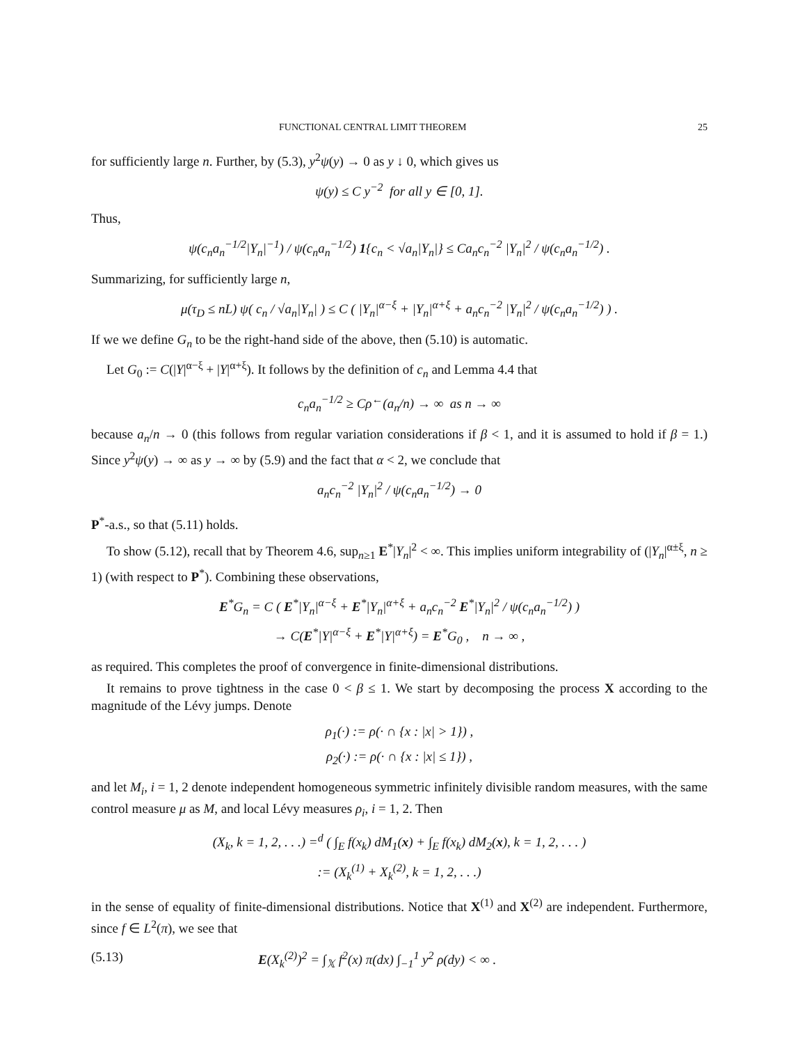FUNCTIONAL CENTRAL LIMIT THEOREM 25
for sufficiently large n. Further, by (5.3), y<sup>2</sup>ψ(y) → 0 as y ↓ 0, which gives us
ψ(y) ≤ C y<sup>−2</sup> for all y ∈ [0, 1].
Thus,
ψ(c<sub>n</sub>a<sub>n</sub><sup>−1/2</sup>|Y<sub>n</sub>|<sup>−1</sup>) / ψ(c<sub>n</sub>a<sub>n</sub><sup>−1/2</sup>) 1{c<sub>n</sub> < √a<sub>n</sub>|Y<sub>n</sub>|} ≤ Ca<sub>n</sub>c<sub>n</sub><sup>−2</sup> |Y<sub>n</sub>|<sup>2</sup> / ψ(c<sub>n</sub>a<sub>n</sub><sup>−1/2</sup>) .
Summarizing, for sufficiently large n,
μ(τ<sub>D</sub> ≤ nL) ψ( c<sub>n</sub> / √a<sub>n</sub>|Y<sub>n</sub>| ) ≤ C ( |Y<sub>n</sub>|<sup>α−ξ</sup> + |Y<sub>n</sub>|<sup>α+ξ</sup> + a<sub>n</sub>c<sub>n</sub><sup>−2</sup> |Y<sub>n</sub>|<sup>2</sup> / ψ(c<sub>n</sub>a<sub>n</sub><sup>−1/2</sup>) ) .
If we we define G<sub>n</sub> to be the right-hand side of the above, then (5.10) is automatic.
Let G<sub>0</sub> := C(|Y|<sup>α−ξ</sup> + |Y|<sup>α+ξ</sup>). It follows by the definition of c<sub>n</sub> and Lemma 4.4 that
c<sub>n</sub>a<sub>n</sub><sup>−1/2</sup> ≥ Cρ<sup>←</sup>(a<sub>n</sub>/n) → ∞ as n → ∞
because a<sub>n</sub>/n → 0 (this follows from regular variation considerations if β < 1, and it is assumed to hold if β = 1.) Since y<sup>2</sup>ψ(y) → ∞ as y → ∞ by (5.9) and the fact that α < 2, we conclude that
a<sub>n</sub>c<sub>n</sub><sup>−2</sup> |Y<sub>n</sub>|<sup>2</sup> / ψ(c<sub>n</sub>a<sub>n</sub><sup>−1/2</sup>) → 0
P<sup>*</sup>-a.s., so that (5.11) holds.
To show (5.12), recall that by Theorem 4.6, sup<sub>n≥1</sub> E<sup>*</sup>|Y<sub>n</sub>|<sup>2</sup> < ∞. This implies uniform integrability of (|Y<sub>n</sub>|<sup>α±ξ</sup>, n ≥ 1) (with respect to P<sup>*</sup>). Combining these observations,
E<sup>*</sup>G<sub>n</sub> = C ( E<sup>*</sup>|Y<sub>n</sub>|<sup>α−ξ</sup> + E<sup>*</sup>|Y<sub>n</sub>|<sup>α+ξ</sup> + a<sub>n</sub>c<sub>n</sub><sup>−2</sup> E<sup>*</sup>|Y<sub>n</sub>|<sup>2</sup> / ψ(c<sub>n</sub>a<sub>n</sub><sup>−1/2</sup>) )
→ C(E<sup>*</sup>|Y|<sup>α−ξ</sup> + E<sup>*</sup>|Y|<sup>α+ξ</sup>) = E<sup>*</sup>G<sub>0</sub> , n → ∞ ,
as required. This completes the proof of convergence in finite-dimensional distributions.
It remains to prove tightness in the case 0 < β ≤ 1. We start by decomposing the process X according to the magnitude of the Lévy jumps. Denote
ρ<sub>1</sub>(·) := ρ(· ∩ {x : |x| > 1}) ,
ρ<sub>2</sub>(·) := ρ(· ∩ {x : |x| ≤ 1}) ,
and let M<sub>i</sub>, i = 1, 2 denote independent homogeneous symmetric infinitely divisible random measures, with the same control measure μ as M, and local Lévy measures ρ<sub>i</sub>, i = 1, 2. Then
(X<sub>k</sub>, k = 1, 2, . . .) =<sup>d</sup> ( ∫<sub>E</sub> f(x<sub>k</sub>) dM<sub>1</sub>(x) + ∫<sub>E</sub> f(x<sub>k</sub>) dM<sub>2</sub>(x), k = 1, 2, . . . )
:= (X<sub>k</sub><sup>(1)</sup> + X<sub>k</sub><sup>(2)</sup>, k = 1, 2, . . .)
in the sense of equality of finite-dimensional distributions. Notice that X<sup>(1)</sup> and X<sup>(2)</sup> are independent. Furthermore, since f ∈ L<sup>2</sup>(π), we see that
(5.13) E(X<sub>k</sub><sup>(2)</sup>)<sup>2</sup> = ∫<sub>𝕏</sub> f<sup>2</sup>(x) π(dx) ∫<sub>−1</sub><sup>1</sup> y<sup>2</sup> ρ(dy) < ∞ .